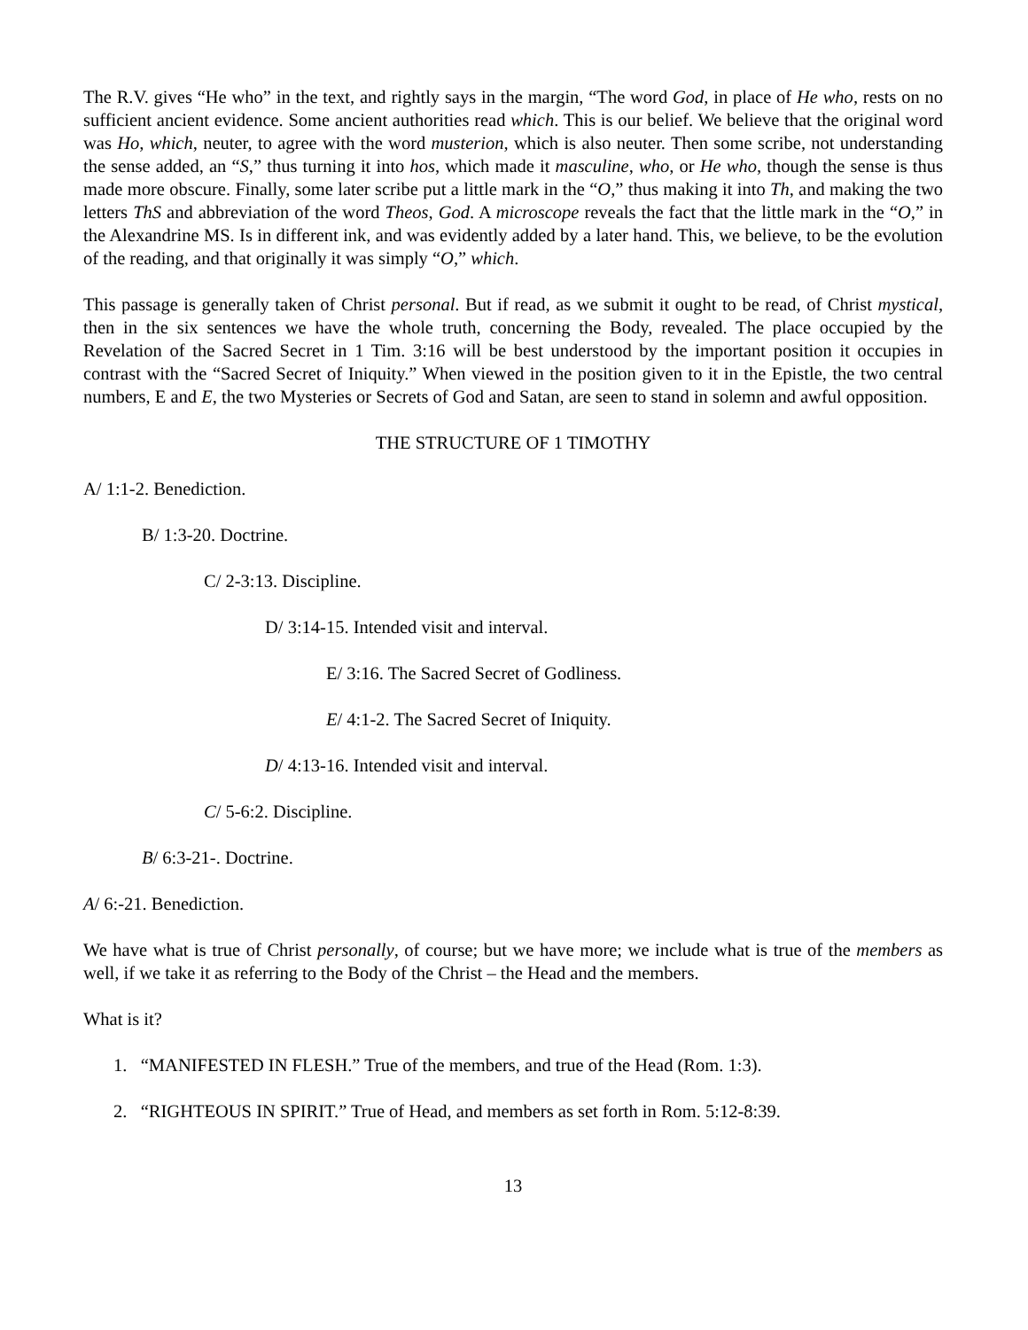The R.V. gives “He who” in the text, and rightly says in the margin, “The word God, in place of He who, rests on no sufficient ancient evidence. Some ancient authorities read which. This is our belief. We believe that the original word was Ho, which, neuter, to agree with the word musterion, which is also neuter. Then some scribe, not understanding the sense added, an “S,” thus turning it into hos, which made it masculine, who, or He who, though the sense is thus made more obscure. Finally, some later scribe put a little mark in the “O,” thus making it into Th, and making the two letters ThS and abbreviation of the word Theos, God. A microscope reveals the fact that the little mark in the “O,” in the Alexandrine MS. Is in different ink, and was evidently added by a later hand. This, we believe, to be the evolution of the reading, and that originally it was simply “O,” which.
This passage is generally taken of Christ personal. But if read, as we submit it ought to be read, of Christ mystical, then in the six sentences we have the whole truth, concerning the Body, revealed. The place occupied by the Revelation of the Sacred Secret in 1 Tim. 3:16 will be best understood by the important position it occupies in contrast with the “Sacred Secret of Iniquity.” When viewed in the position given to it in the Epistle, the two central numbers, E and E, the two Mysteries or Secrets of God and Satan, are seen to stand in solemn and awful opposition.
THE STRUCTURE OF 1 TIMOTHY
A/ 1:1-2. Benediction.
B/ 1:3-20. Doctrine.
C/ 2-3:13. Discipline.
D/ 3:14-15. Intended visit and interval.
E/ 3:16. The Sacred Secret of Godliness.
E/ 4:1-2. The Sacred Secret of Iniquity.
D/ 4:13-16. Intended visit and interval.
C/ 5-6:2. Discipline.
B/ 6:3-21-. Doctrine.
A/ 6:-21. Benediction.
We have what is true of Christ personally, of course; but we have more; we include what is true of the members as well, if we take it as referring to the Body of the Christ – the Head and the members.
What is it?
1. “MANIFESTED IN FLESH.” True of the members, and true of the Head (Rom. 1:3).
2. “RIGHTEOUS IN SPIRIT.” True of Head, and members as set forth in Rom. 5:12-8:39.
13